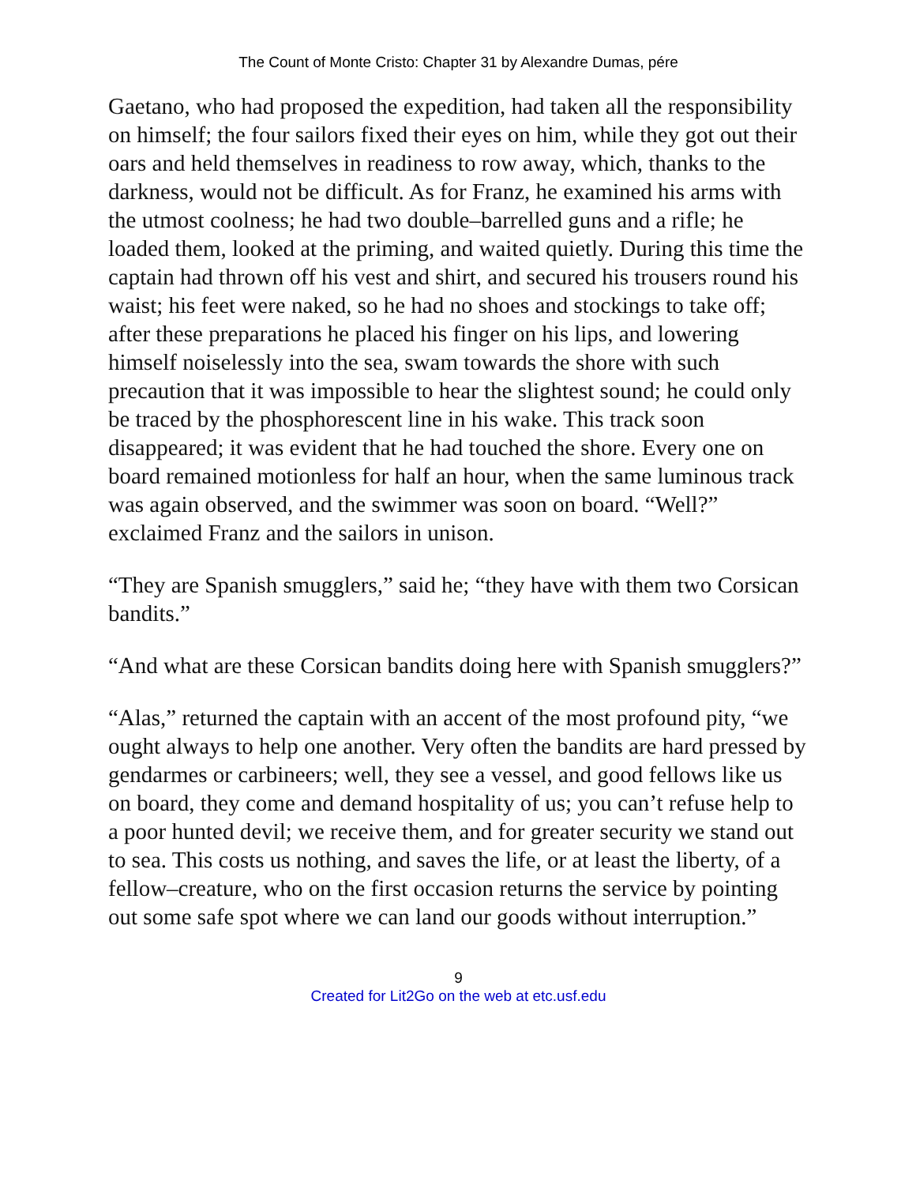The Count of Monte Cristo: Chapter 31 by Alexandre Dumas, pére
Gaetano, who had proposed the expedition, had taken all the responsibility on himself; the four sailors fixed their eyes on him, while they got out their oars and held themselves in readiness to row away, which, thanks to the darkness, would not be difficult. As for Franz, he examined his arms with the utmost coolness; he had two double–barrelled guns and a rifle; he loaded them, looked at the priming, and waited quietly. During this time the captain had thrown off his vest and shirt, and secured his trousers round his waist; his feet were naked, so he had no shoes and stockings to take off; after these preparations he placed his finger on his lips, and lowering himself noiselessly into the sea, swam towards the shore with such precaution that it was impossible to hear the slightest sound; he could only be traced by the phosphorescent line in his wake. This track soon disappeared; it was evident that he had touched the shore. Every one on board remained motionless for half an hour, when the same luminous track was again observed, and the swimmer was soon on board. “Well?” exclaimed Franz and the sailors in unison.
“They are Spanish smugglers,” said he; “they have with them two Corsican bandits.”
“And what are these Corsican bandits doing here with Spanish smugglers?”
“Alas,” returned the captain with an accent of the most profound pity, “we ought always to help one another. Very often the bandits are hard pressed by gendarmes or carbineers; well, they see a vessel, and good fellows like us on board, they come and demand hospitality of us; you can’t refuse help to a poor hunted devil; we receive them, and for greater security we stand out to sea. This costs us nothing, and saves the life, or at least the liberty, of a fellow–creature, who on the first occasion returns the service by pointing out some safe spot where we can land our goods without interruption.”
9
Created for Lit2Go on the web at etc.usf.edu